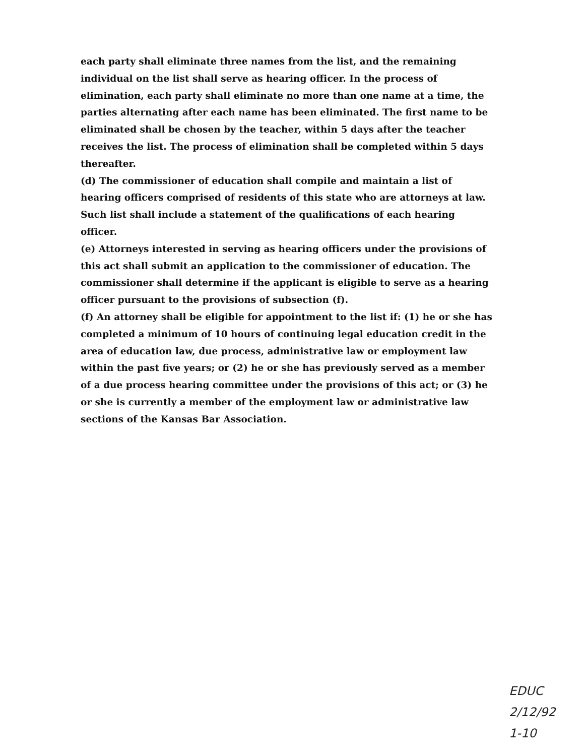each party shall eliminate three names from the list, and the remaining individual on the list shall serve as hearing officer. In the process of elimination, each party shall eliminate no more than one name at a time, the parties alternating after each name has been eliminated. The first name to be eliminated shall be chosen by the teacher, within 5 days after the teacher receives the list. The process of elimination shall be completed within 5 days thereafter.
(d) The commissioner of education shall compile and maintain a list of hearing officers comprised of residents of this state who are attorneys at law. Such list shall include a statement of the qualifications of each hearing officer.
(e) Attorneys interested in serving as hearing officers under the provisions of this act shall submit an application to the commissioner of education. The commissioner shall determine if the applicant is eligible to serve as a hearing officer pursuant to the provisions of subsection (f).
(f) An attorney shall be eligible for appointment to the list if: (1) he or she has completed a minimum of 10 hours of continuing legal education credit in the area of education law, due process, administrative law or employment law within the past five years; or (2) he or she has previously served as a member of a due process hearing committee under the provisions of this act; or (3) he or she is currently a member of the employment law or administrative law sections of the Kansas Bar Association.
EDUC
2/12/92
1-10